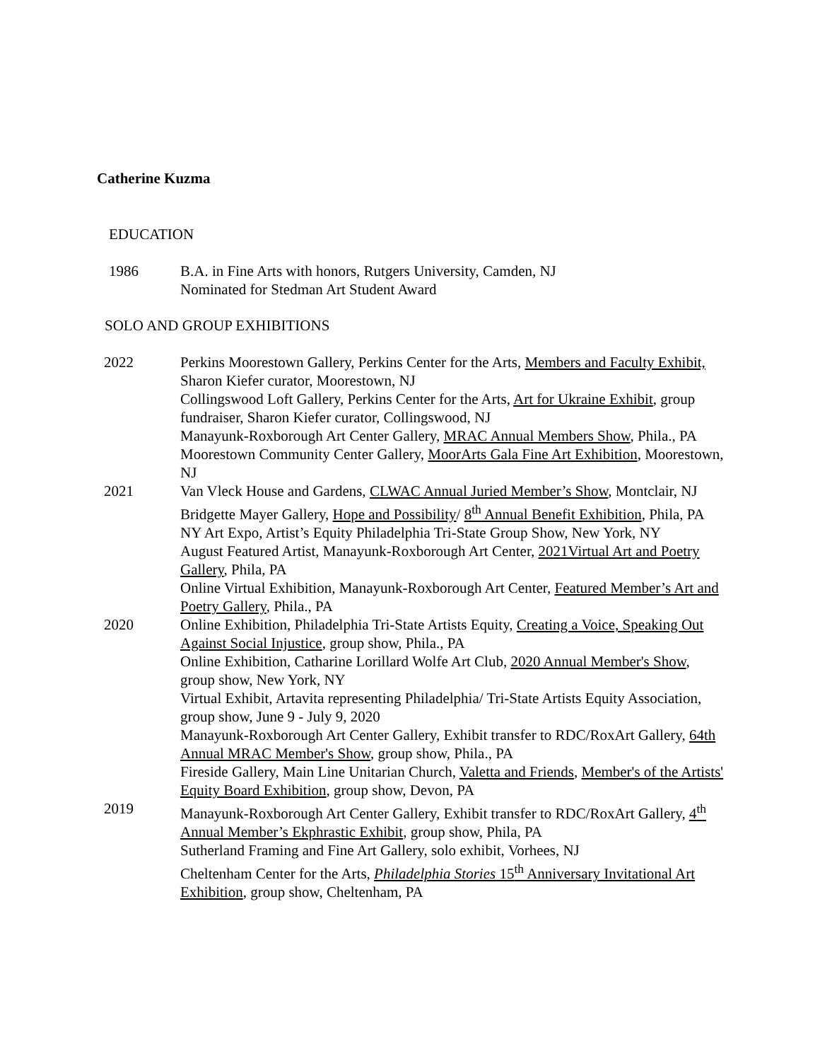Catherine Kuzma
EDUCATION
1986 B.A. in Fine Arts with honors, Rutgers University, Camden, NJ
Nominated for Stedman Art Student Award
SOLO AND GROUP EXHIBITIONS
2022 Perkins Moorestown Gallery, Perkins Center for the Arts, Members and Faculty Exhibit, Sharon Kiefer curator, Moorestown, NJ
Collingswood Loft Gallery, Perkins Center for the Arts, Art for Ukraine Exhibit, group fundraiser, Sharon Kiefer curator, Collingswood, NJ
Manayunk-Roxborough Art Center Gallery, MRAC Annual Members Show, Phila., PA
Moorestown Community Center Gallery, MoorArts Gala Fine Art Exhibition, Moorestown, NJ
2021 Van Vleck House and Gardens, CLWAC Annual Juried Member’s Show, Montclair, NJ
Bridgette Mayer Gallery, Hope and Possibility/ 8<sup>th</sup> Annual Benefit Exhibition, Phila, PA
NY Art Expo, Artist’s Equity Philadelphia Tri-State Group Show, New York, NY
August Featured Artist, Manayunk-Roxborough Art Center, 2021Virtual Art and Poetry Gallery, Phila, PA
Online Virtual Exhibition, Manayunk-Roxborough Art Center, Featured Member’s Art and Poetry Gallery, Phila., PA
2020 Online Exhibition, Philadelphia Tri-State Artists Equity, Creating a Voice, Speaking Out Against Social Injustice, group show, Phila., PA
Online Exhibition, Catharine Lorillard Wolfe Art Club, 2020 Annual Member's Show, group show, New York, NY
Virtual Exhibit, Artavita representing Philadelphia/ Tri-State Artists Equity Association, group show, June 9 - July 9, 2020
Manayunk-Roxborough Art Center Gallery, Exhibit transfer to RDC/RoxArt Gallery, 64th Annual MRAC Member's Show, group show, Phila., PA
Fireside Gallery, Main Line Unitarian Church, Valetta and Friends, Member's of the Artists' Equity Board Exhibition, group show, Devon, PA
2019 Manayunk-Roxborough Art Center Gallery, Exhibit transfer to RDC/RoxArt Gallery, 4<sup>th</sup> Annual Member’s Ekphrastic Exhibit, group show, Phila, PA
Sutherland Framing and Fine Art Gallery, solo exhibit, Vorhees, NJ
Cheltenham Center for the Arts, Philadelphia Stories 15<sup>th</sup> Anniversary Invitational Art Exhibition, group show, Cheltenham, PA